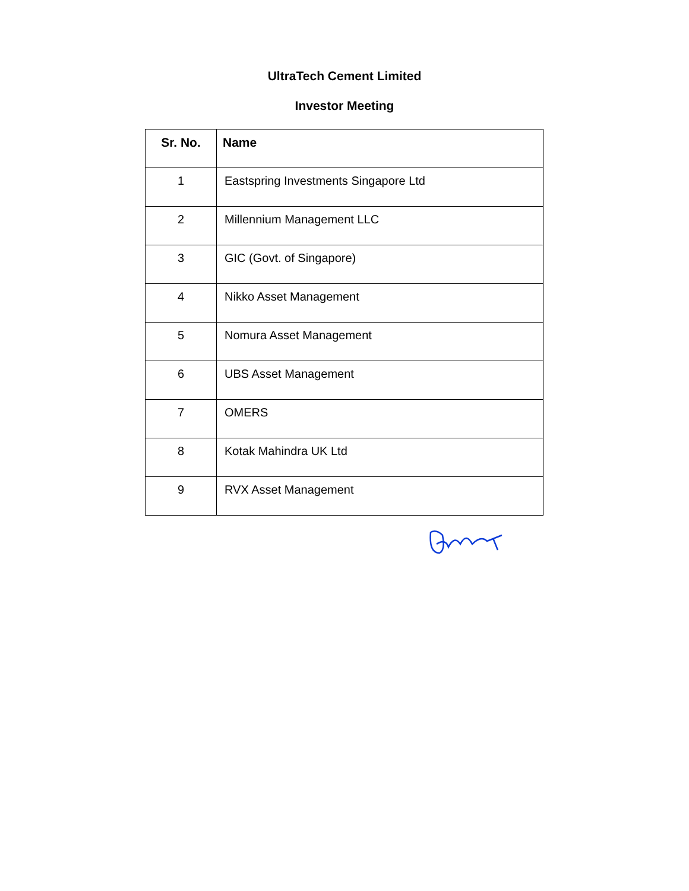UltraTech Cement Limited
Investor Meeting
| Sr. No. | Name |
| --- | --- |
| 1 | Eastspring Investments Singapore Ltd |
| 2 | Millennium Management LLC |
| 3 | GIC (Govt. of Singapore) |
| 4 | Nikko Asset Management |
| 5 | Nomura Asset Management |
| 6 | UBS Asset Management |
| 7 | OMERS |
| 8 | Kotak Mahindra UK Ltd |
| 9 | RVX Asset Management |